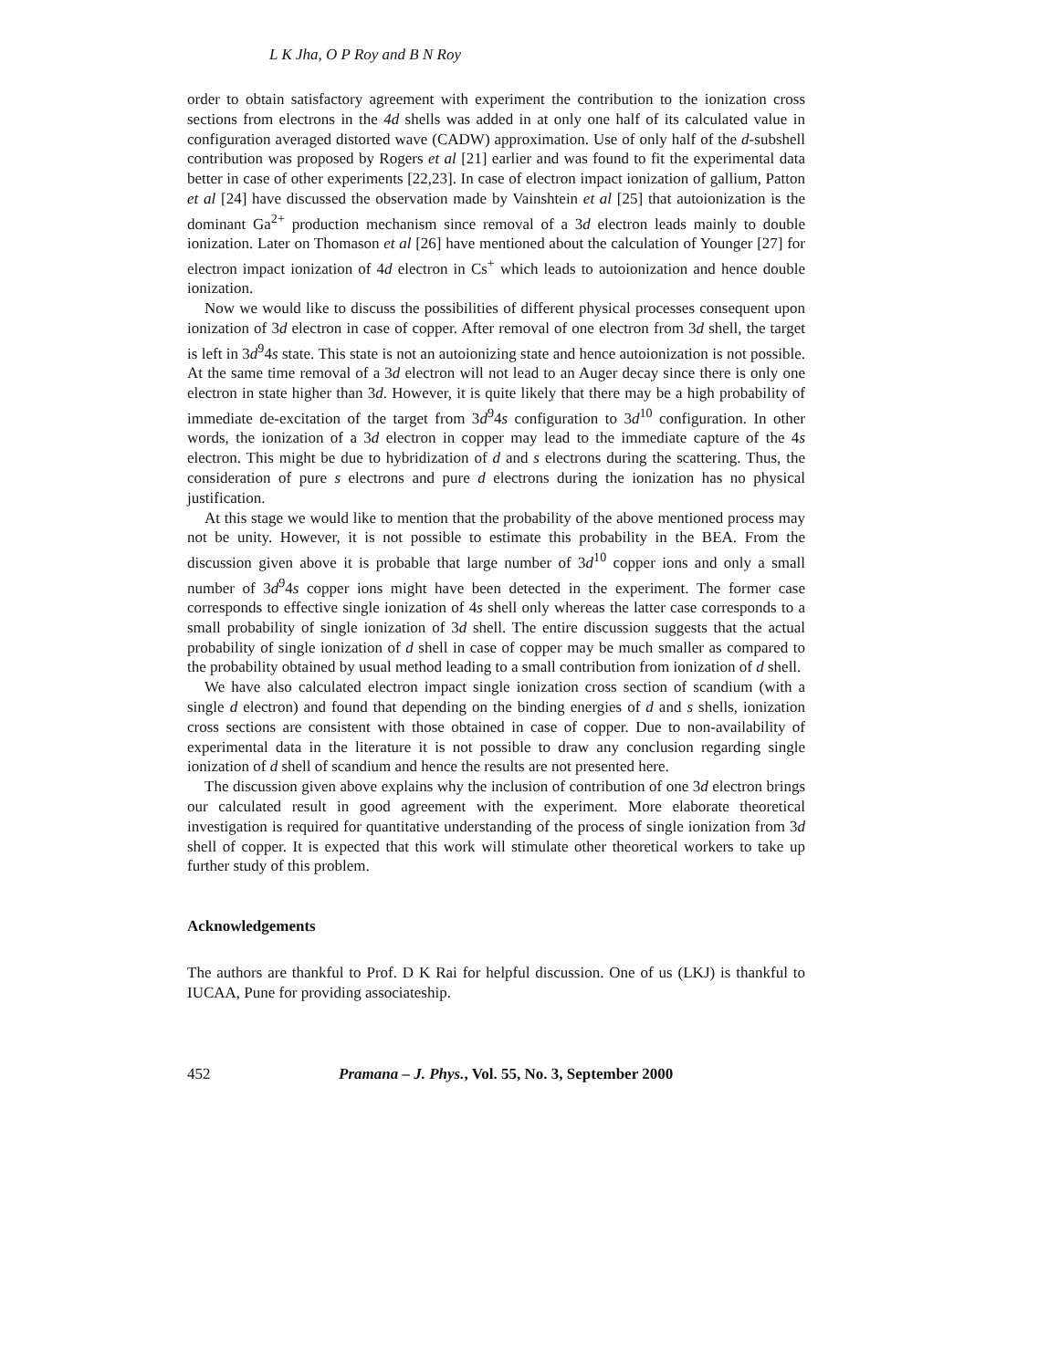L K Jha, O P Roy and B N Roy
order to obtain satisfactory agreement with experiment the contribution to the ionization cross sections from electrons in the 4d shells was added in at only one half of its calculated value in configuration averaged distorted wave (CADW) approximation. Use of only half of the d-subshell contribution was proposed by Rogers et al [21] earlier and was found to fit the experimental data better in case of other experiments [22,23]. In case of electron impact ionization of gallium, Patton et al [24] have discussed the observation made by Vainshtein et al [25] that autoionization is the dominant Ga<sup>2+</sup> production mechanism since removal of a 3d electron leads mainly to double ionization. Later on Thomason et al [26] have mentioned about the calculation of Younger [27] for electron impact ionization of 4d electron in Cs<sup>+</sup> which leads to autoionization and hence double ionization.
Now we would like to discuss the possibilities of different physical processes consequent upon ionization of 3d electron in case of copper. After removal of one electron from 3d shell, the target is left in 3d<sup>9</sup>4s state. This state is not an autoionizing state and hence autoionization is not possible. At the same time removal of a 3d electron will not lead to an Auger decay since there is only one electron in state higher than 3d. However, it is quite likely that there may be a high probability of immediate de-excitation of the target from 3d<sup>9</sup>4s configuration to 3d<sup>10</sup> configuration. In other words, the ionization of a 3d electron in copper may lead to the immediate capture of the 4s electron. This might be due to hybridization of d and s electrons during the scattering. Thus, the consideration of pure s electrons and pure d electrons during the ionization has no physical justification.
At this stage we would like to mention that the probability of the above mentioned process may not be unity. However, it is not possible to estimate this probability in the BEA. From the discussion given above it is probable that large number of 3d<sup>10</sup> copper ions and only a small number of 3d<sup>9</sup>4s copper ions might have been detected in the experiment. The former case corresponds to effective single ionization of 4s shell only whereas the latter case corresponds to a small probability of single ionization of 3d shell. The entire discussion suggests that the actual probability of single ionization of d shell in case of copper may be much smaller as compared to the probability obtained by usual method leading to a small contribution from ionization of d shell.
We have also calculated electron impact single ionization cross section of scandium (with a single d electron) and found that depending on the binding energies of d and s shells, ionization cross sections are consistent with those obtained in case of copper. Due to non-availability of experimental data in the literature it is not possible to draw any conclusion regarding single ionization of d shell of scandium and hence the results are not presented here.
The discussion given above explains why the inclusion of contribution of one 3d electron brings our calculated result in good agreement with the experiment. More elaborate theoretical investigation is required for quantitative understanding of the process of single ionization from 3d shell of copper. It is expected that this work will stimulate other theoretical workers to take up further study of this problem.
Acknowledgements
The authors are thankful to Prof. D K Rai for helpful discussion. One of us (LKJ) is thankful to IUCAA, Pune for providing associateship.
452 Pramana – J. Phys., Vol. 55, No. 3, September 2000